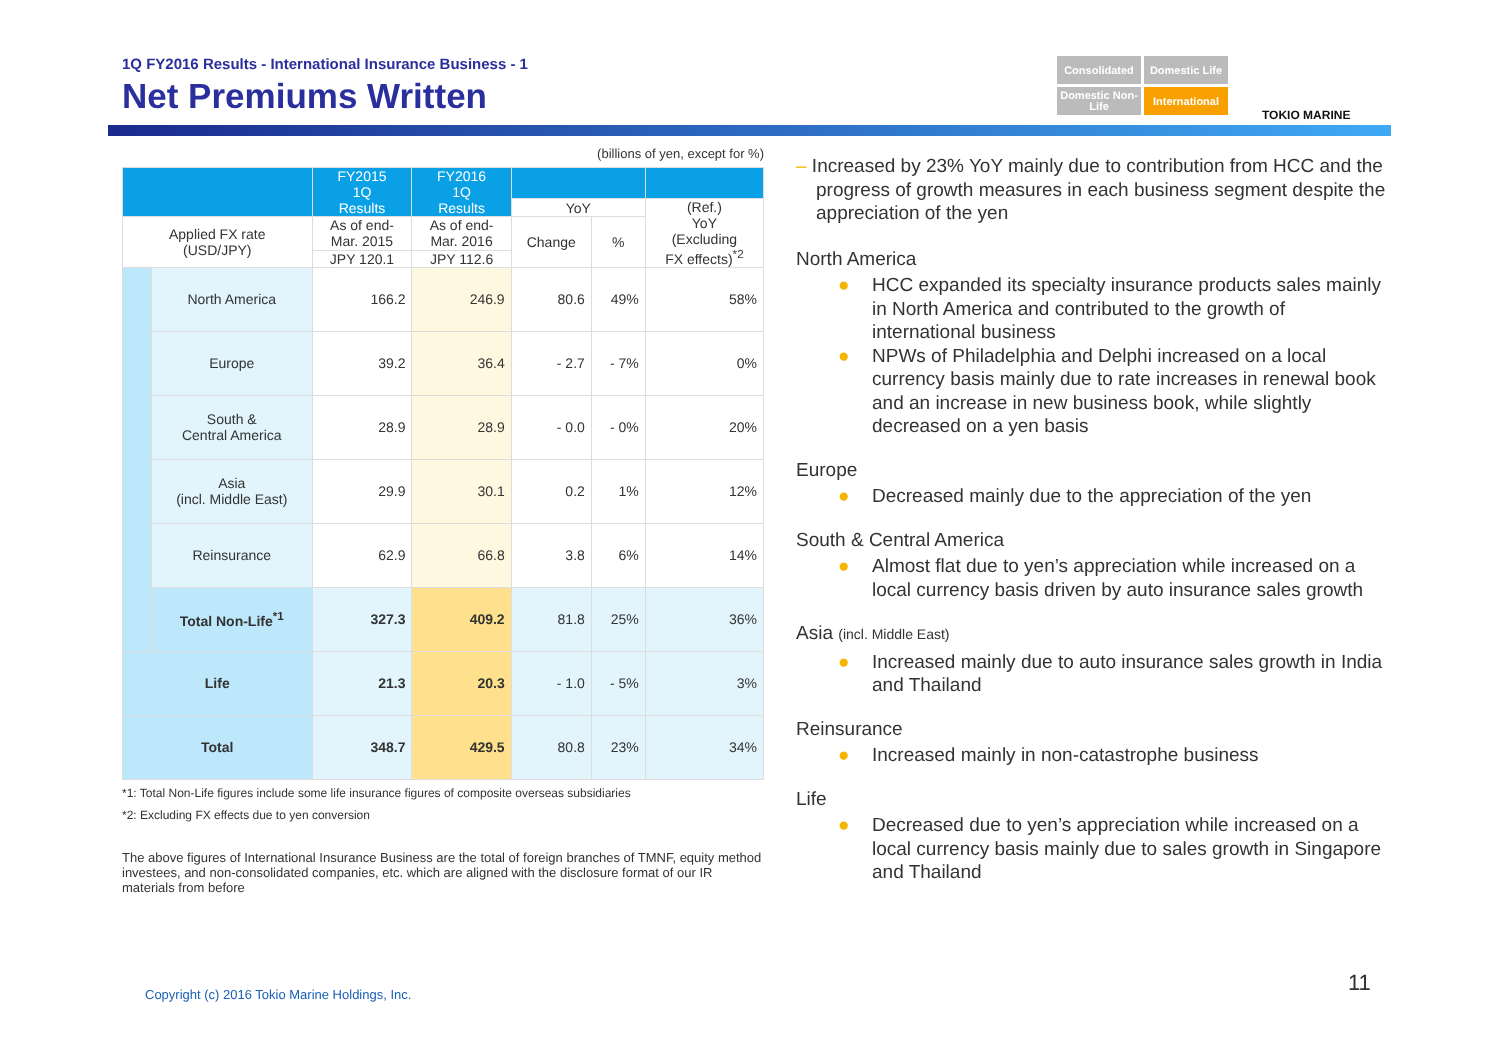1Q FY2016 Results - International Insurance Business - 1
Net Premiums Written
Consolidated
Domestic Life
Domestic Non-Life
International
TOKIO MARINE
(billions of yen, except for %)
| | | FY2015 1Q Results | FY2016 1Q Results | | | |
| --- | --- | --- | --- | --- | --- | --- |
| | | | | YoY | | (Ref.) YoY (Excluding FX effects)<sup>*2</sup> |
| Applied FX rate (USD/JPY) | | As of end- Mar. 2015 | As of end- Mar. 2016 | Change | % | |
| | | JPY 120.1 | JPY 112.6 | | | |
| | North America | 166.2 | 246.9 | 80.6 | 49% | 58% |
| | Europe | 39.2 | 36.4 | - 2.7 | - 7% | 0% |
| | South & Central America | 28.9 | 28.9 | - 0.0 | - 0% | 20% |
| | Asia (incl. Middle East) | 29.9 | 30.1 | 0.2 | 1% | 12% |
| | Reinsurance | 62.9 | 66.8 | 3.8 | 6% | 14% |
| | Total Non-Life<sup>*1</sup> | 327.3 | 409.2 | 81.8 | 25% | 36% |
| Life | | 21.3 | 20.3 | - 1.0 | - 5% | 3% |
| Total | | 348.7 | 429.5 | 80.8 | 23% | 34% |
*1: Total Non-Life figures include some life insurance figures of composite overseas subsidiaries
*2: Excluding FX effects due to yen conversion
The above figures of International Insurance Business are the total of foreign branches of TMNF, equity method investees, and non-consolidated companies, etc. which are aligned with the disclosure format of our IR materials from before
– Increased by 23% YoY mainly due to contribution from HCC and the progress of growth measures in each business segment despite the appreciation of the yen
North America
● HCC expanded its specialty insurance products sales mainly in North America and contributed to the growth of international business
● NPWs of Philadelphia and Delphi increased on a local currency basis mainly due to rate increases in renewal book and an increase in new business book, while slightly decreased on a yen basis
Europe
● Decreased mainly due to the appreciation of the yen
South & Central America
● Almost flat due to yen’s appreciation while increased on a local currency basis driven by auto insurance sales growth
Asia (incl. Middle East)
● Increased mainly due to auto insurance sales growth in India and Thailand
Reinsurance
● Increased mainly in non-catastrophe business
Life
● Decreased due to yen’s appreciation while increased on a local currency basis mainly due to sales growth in Singapore and Thailand
Copyright (c) 2016 Tokio Marine Holdings, Inc.
11